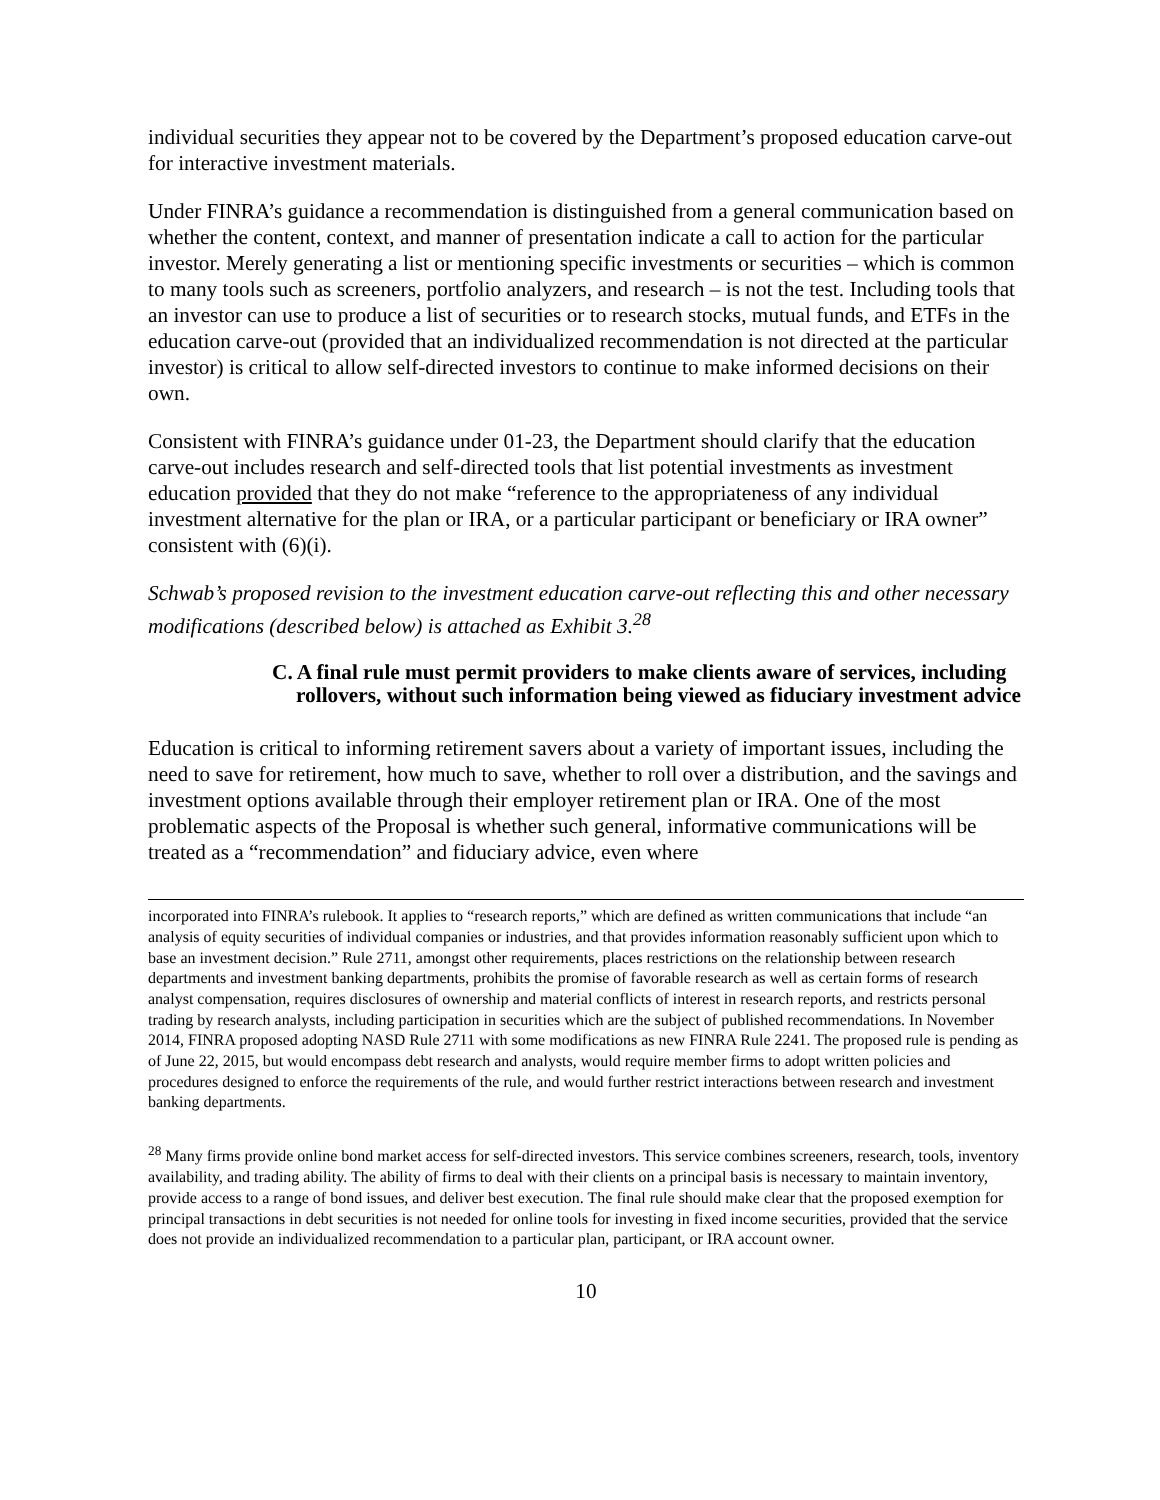individual securities they appear not to be covered by the Department’s proposed education carve-out for interactive investment materials.
Under FINRA’s guidance a recommendation is distinguished from a general communication based on whether the content, context, and manner of presentation indicate a call to action for the particular investor. Merely generating a list or mentioning specific investments or securities – which is common to many tools such as screeners, portfolio analyzers, and research – is not the test. Including tools that an investor can use to produce a list of securities or to research stocks, mutual funds, and ETFs in the education carve-out (provided that an individualized recommendation is not directed at the particular investor) is critical to allow self-directed investors to continue to make informed decisions on their own.
Consistent with FINRA’s guidance under 01-23, the Department should clarify that the education carve-out includes research and self-directed tools that list potential investments as investment education provided that they do not make “reference to the appropriateness of any individual investment alternative for the plan or IRA, or a particular participant or beneficiary or IRA owner” consistent with (6)(i).
Schwab’s proposed revision to the investment education carve-out reflecting this and other necessary modifications (described below) is attached as Exhibit 3.<sup>28</sup>
C. A final rule must permit providers to make clients aware of services, including rollovers, without such information being viewed as fiduciary investment advice
Education is critical to informing retirement savers about a variety of important issues, including the need to save for retirement, how much to save, whether to roll over a distribution, and the savings and investment options available through their employer retirement plan or IRA. One of the most problematic aspects of the Proposal is whether such general, informative communications will be treated as a “recommendation” and fiduciary advice, even where
incorporated into FINRA’s rulebook. It applies to “research reports,” which are defined as written communications that include “an analysis of equity securities of individual companies or industries, and that provides information reasonably sufficient upon which to base an investment decision.” Rule 2711, amongst other requirements, places restrictions on the relationship between research departments and investment banking departments, prohibits the promise of favorable research as well as certain forms of research analyst compensation, requires disclosures of ownership and material conflicts of interest in research reports, and restricts personal trading by research analysts, including participation in securities which are the subject of published recommendations. In November 2014, FINRA proposed adopting NASD Rule 2711 with some modifications as new FINRA Rule 2241. The proposed rule is pending as of June 22, 2015, but would encompass debt research and analysts, would require member firms to adopt written policies and procedures designed to enforce the requirements of the rule, and would further restrict interactions between research and investment banking departments.
<sup>28</sup> Many firms provide online bond market access for self-directed investors. This service combines screeners, research, tools, inventory availability, and trading ability. The ability of firms to deal with their clients on a principal basis is necessary to maintain inventory, provide access to a range of bond issues, and deliver best execution. The final rule should make clear that the proposed exemption for principal transactions in debt securities is not needed for online tools for investing in fixed income securities, provided that the service does not provide an individualized recommendation to a particular plan, participant, or IRA account owner.
10